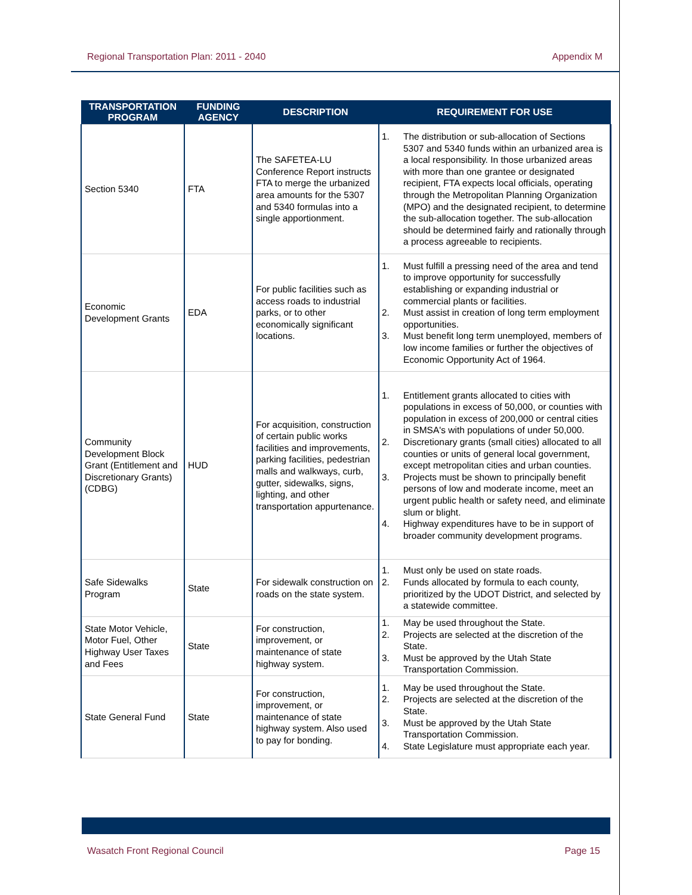Regional Transportation Plan: 2011 - 2040 Appendix M
| TRANSPORTATION PROGRAM | FUNDING AGENCY | DESCRIPTION | REQUIREMENT FOR USE |
| --- | --- | --- | --- |
| Section 5340 | FTA | The SAFETEA-LU Conference Report instructs FTA to merge the urbanized area amounts for the 5307 and 5340 formulas into a single apportionment. | 1. The distribution or sub-allocation of Sections 5307 and 5340 funds within an urbanized area is a local responsibility. In those urbanized areas with more than one grantee or designated recipient, FTA expects local officials, operating through the Metropolitan Planning Organization (MPO) and the designated recipient, to determine the sub-allocation together. The sub-allocation should be determined fairly and rationally through a process agreeable to recipients. |
| Economic Development Grants | EDA | For public facilities such as access roads to industrial parks, or to other economically significant locations. | 1. Must fulfill a pressing need of the area and tend to improve opportunity for successfully establishing or expanding industrial or commercial plants or facilities. 2. Must assist in creation of long term employment opportunities. 3. Must benefit long term unemployed, members of low income families or further the objectives of Economic Opportunity Act of 1964. |
| Community Development Block Grant (Entitlement and Discretionary Grants) (CDBG) | HUD | For acquisition, construction of certain public works facilities and improvements, parking facilities, pedestrian malls and walkways, curb, gutter, sidewalks, signs, lighting, and other transportation appurtenance. | 1. Entitlement grants allocated to cities with populations in excess of 50,000, or counties with population in excess of 200,000 or central cities in SMSA's with populations of under 50,000. 2. Discretionary grants (small cities) allocated to all counties or units of general local government, except metropolitan cities and urban counties. 3. Projects must be shown to principally benefit persons of low and moderate income, meet an urgent public health or safety need, and eliminate slum or blight. 4. Highway expenditures have to be in support of broader community development programs. |
| Safe Sidewalks Program | State | For sidewalk construction on roads on the state system. | 1. Must only be used on state roads. 2. Funds allocated by formula to each county, prioritized by the UDOT District, and selected by a statewide committee. |
| State Motor Vehicle, Motor Fuel, Other Highway User Taxes and Fees | State | For construction, improvement, or maintenance of state highway system. | 1. May be used throughout the State. 2. Projects are selected at the discretion of the State. 3. Must be approved by the Utah State Transportation Commission. |
| State General Fund | State | For construction, improvement, or maintenance of state highway system. Also used to pay for bonding. | 1. May be used throughout the State. 2. Projects are selected at the discretion of the State. 3. Must be approved by the Utah State Transportation Commission. 4. State Legislature must appropriate each year. |
Wasatch Front Regional Council Page 15